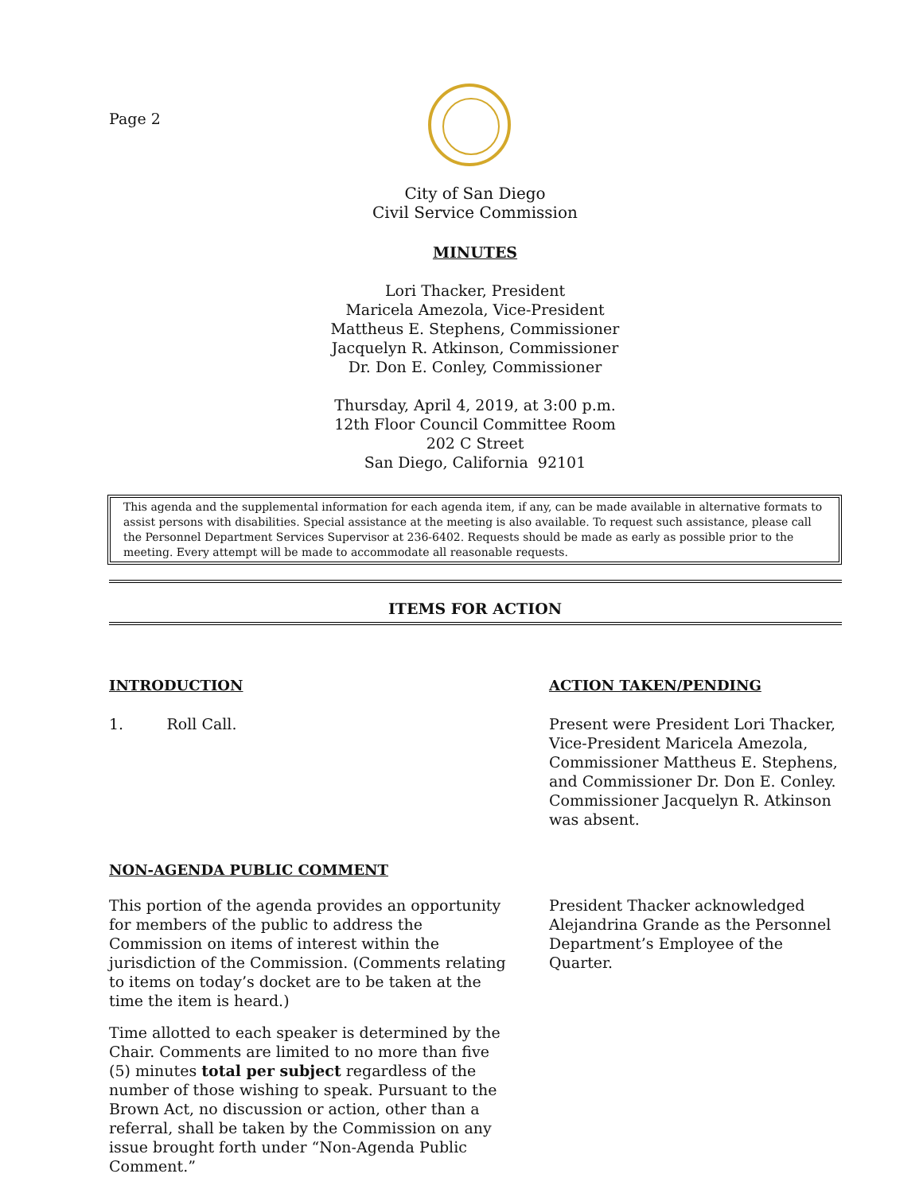Page 2
City of San Diego
Civil Service Commission
MINUTES
Lori Thacker, President
Maricela Amezola, Vice-President
Mattheus E. Stephens, Commissioner
Jacquelyn R. Atkinson, Commissioner
Dr. Don E. Conley, Commissioner
Thursday, April 4, 2019, at 3:00 p.m.
12th Floor Council Committee Room
202 C Street
San Diego, California 92101
This agenda and the supplemental information for each agenda item, if any, can be made available in alternative formats to assist persons with disabilities. Special assistance at the meeting is also available. To request such assistance, please call the Personnel Department Services Supervisor at 236-6402. Requests should be made as early as possible prior to the meeting. Every attempt will be made to accommodate all reasonable requests.
ITEMS FOR ACTION
INTRODUCTION ACTION TAKEN/PENDING
1. Roll Call. Present were President Lori Thacker, Vice-President Maricela Amezola, Commissioner Mattheus E. Stephens, and Commissioner Dr. Don E. Conley. Commissioner Jacquelyn R. Atkinson was absent.
NON-AGENDA PUBLIC COMMENT
This portion of the agenda provides an opportunity for members of the public to address the Commission on items of interest within the jurisdiction of the Commission. (Comments relating to items on today’s docket are to be taken at the time the item is heard.)
Time allotted to each speaker is determined by the Chair. Comments are limited to no more than five (5) minutes total per subject regardless of the number of those wishing to speak. Pursuant to the Brown Act, no discussion or action, other than a referral, shall be taken by the Commission on any issue brought forth under “Non-Agenda Public Comment.”
President Thacker acknowledged Alejandrina Grande as the Personnel Department’s Employee of the Quarter.